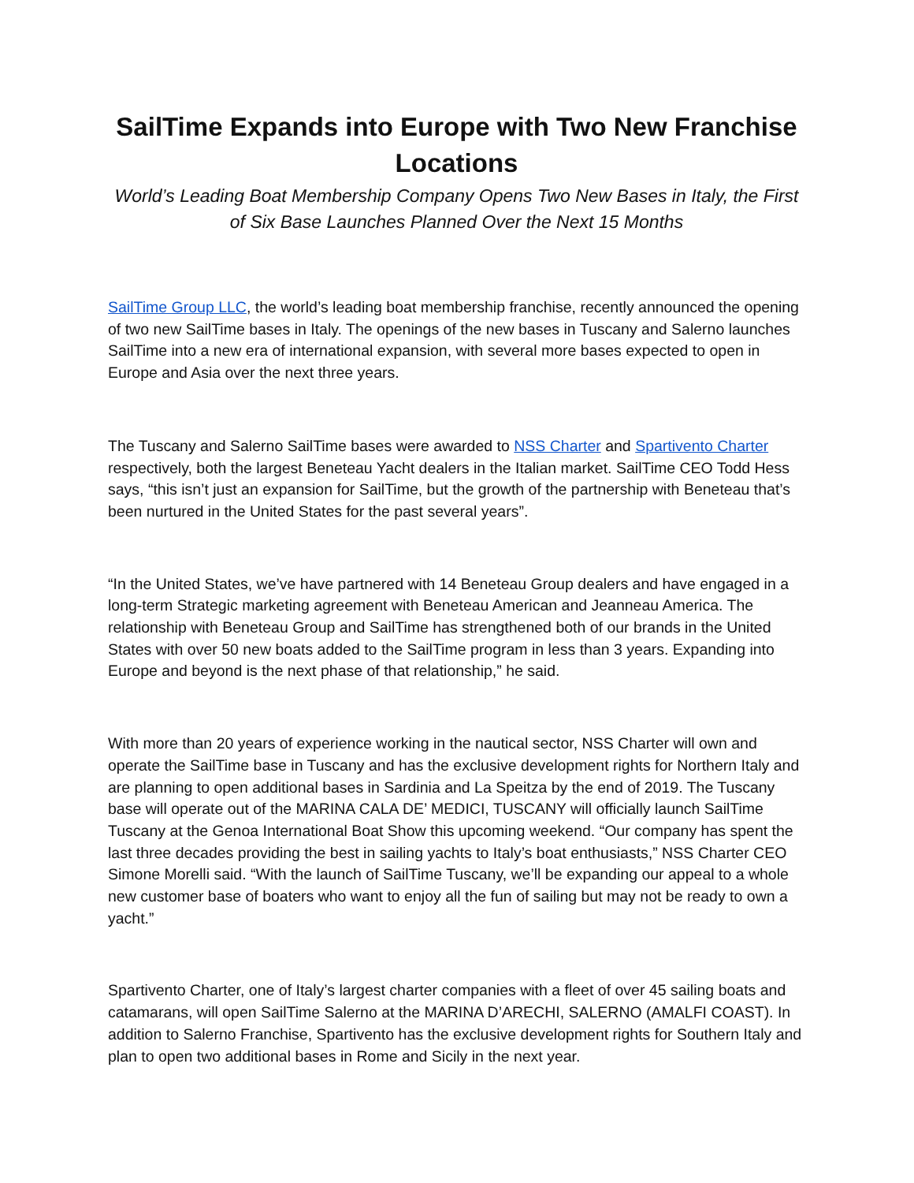SailTime Expands into Europe with Two New Franchise Locations
World’s Leading Boat Membership Company Opens Two New Bases in Italy, the First of Six Base Launches Planned Over the Next 15 Months
SailTime Group LLC, the world’s leading boat membership franchise, recently announced the opening of two new SailTime bases in Italy. The openings of the new bases in Tuscany and Salerno launches SailTime into a new era of international expansion, with several more bases expected to open in Europe and Asia over the next three years.
The Tuscany and Salerno SailTime bases were awarded to NSS Charter and Spartivento Charter respectively, both the largest Beneteau Yacht dealers in the Italian market. SailTime CEO Todd Hess says, “this isn’t just an expansion for SailTime, but the growth of the partnership with Beneteau that’s been nurtured in the United States for the past several years”.
“In the United States, we’ve have partnered with 14 Beneteau Group dealers and have engaged in a long-term Strategic marketing agreement with Beneteau American and Jeanneau America. The relationship with Beneteau Group and SailTime has strengthened both of our brands in the United States with over 50 new boats added to the SailTime program in less than 3 years. Expanding into Europe and beyond is the next phase of that relationship,” he said.
With more than 20 years of experience working in the nautical sector, NSS Charter will own and operate the SailTime base in Tuscany and has the exclusive development rights for Northern Italy and are planning to open additional bases in Sardinia and La Speitza by the end of 2019. The Tuscany base will operate out of the MARINA CALA DE’ MEDICI, TUSCANY will officially launch SailTime Tuscany at the Genoa International Boat Show this upcoming weekend. “Our company has spent the last three decades providing the best in sailing yachts to Italy’s boat enthusiasts,” NSS Charter CEO Simone Morelli said. “With the launch of SailTime Tuscany, we’ll be expanding our appeal to a whole new customer base of boaters who want to enjoy all the fun of sailing but may not be ready to own a yacht.”
Spartivento Charter, one of Italy’s largest charter companies with a fleet of over 45 sailing boats and catamarans, will open SailTime Salerno at the MARINA D’ARECHI, SALERNO (AMALFI COAST). In addition to Salerno Franchise, Spartivento has the exclusive development rights for Southern Italy and plan to open two additional bases in Rome and Sicily in the next year.